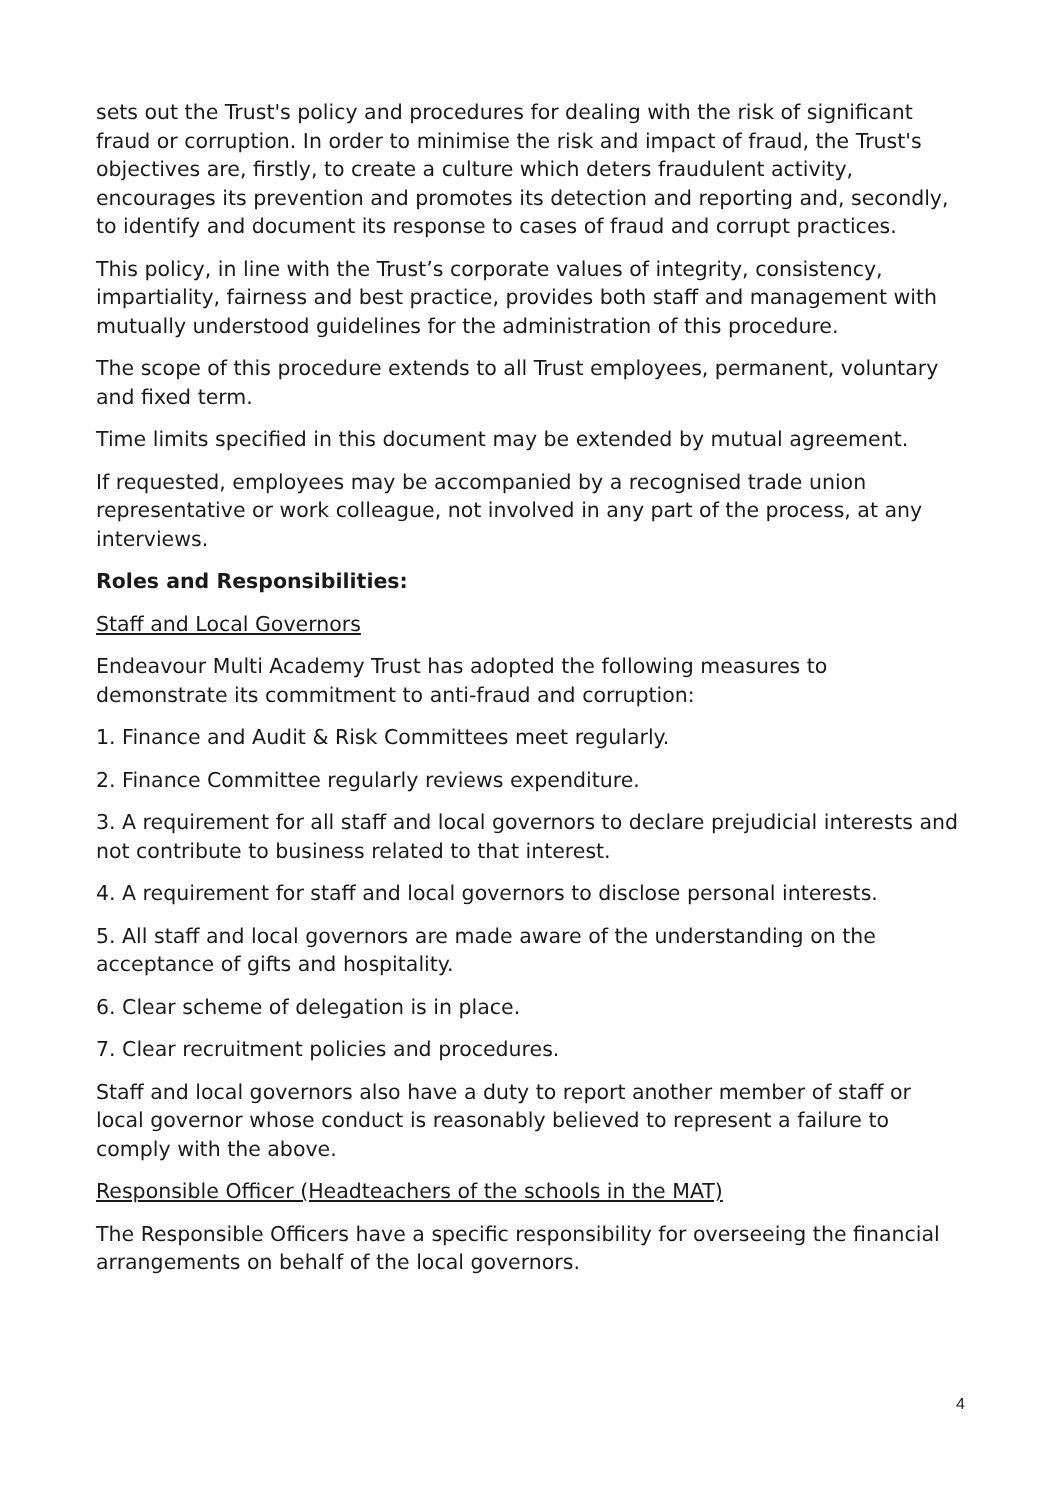sets out the Trust's policy and procedures for dealing with the risk of significant fraud or corruption. In order to minimise the risk and impact of fraud, the Trust's objectives are, firstly, to create a culture which deters fraudulent activity, encourages its prevention and promotes its detection and reporting and, secondly, to identify and document its response to cases of fraud and corrupt practices.
This policy, in line with the Trust’s corporate values of integrity, consistency, impartiality, fairness and best practice, provides both staff and management with mutually understood guidelines for the administration of this procedure.
The scope of this procedure extends to all Trust employees, permanent, voluntary and fixed term.
Time limits specified in this document may be extended by mutual agreement.
If requested, employees may be accompanied by a recognised trade union representative or work colleague, not involved in any part of the process, at any interviews.
Roles and Responsibilities:
Staff and Local Governors
Endeavour Multi Academy Trust has adopted the following measures to demonstrate its commitment to anti-fraud and corruption:
1. Finance and Audit & Risk Committees meet regularly.
2. Finance Committee regularly reviews expenditure.
3. A requirement for all staff and local governors to declare prejudicial interests and not contribute to business related to that interest.
4. A requirement for staff and local governors to disclose personal interests.
5. All staff and local governors are made aware of the understanding on the acceptance of gifts and hospitality.
6. Clear scheme of delegation is in place.
7. Clear recruitment policies and procedures.
Staff and local governors also have a duty to report another member of staff or local governor whose conduct is reasonably believed to represent a failure to comply with the above.
Responsible Officer (Headteachers of the schools in the MAT)
The Responsible Officers have a specific responsibility for overseeing the financial arrangements on behalf of the local governors.
4